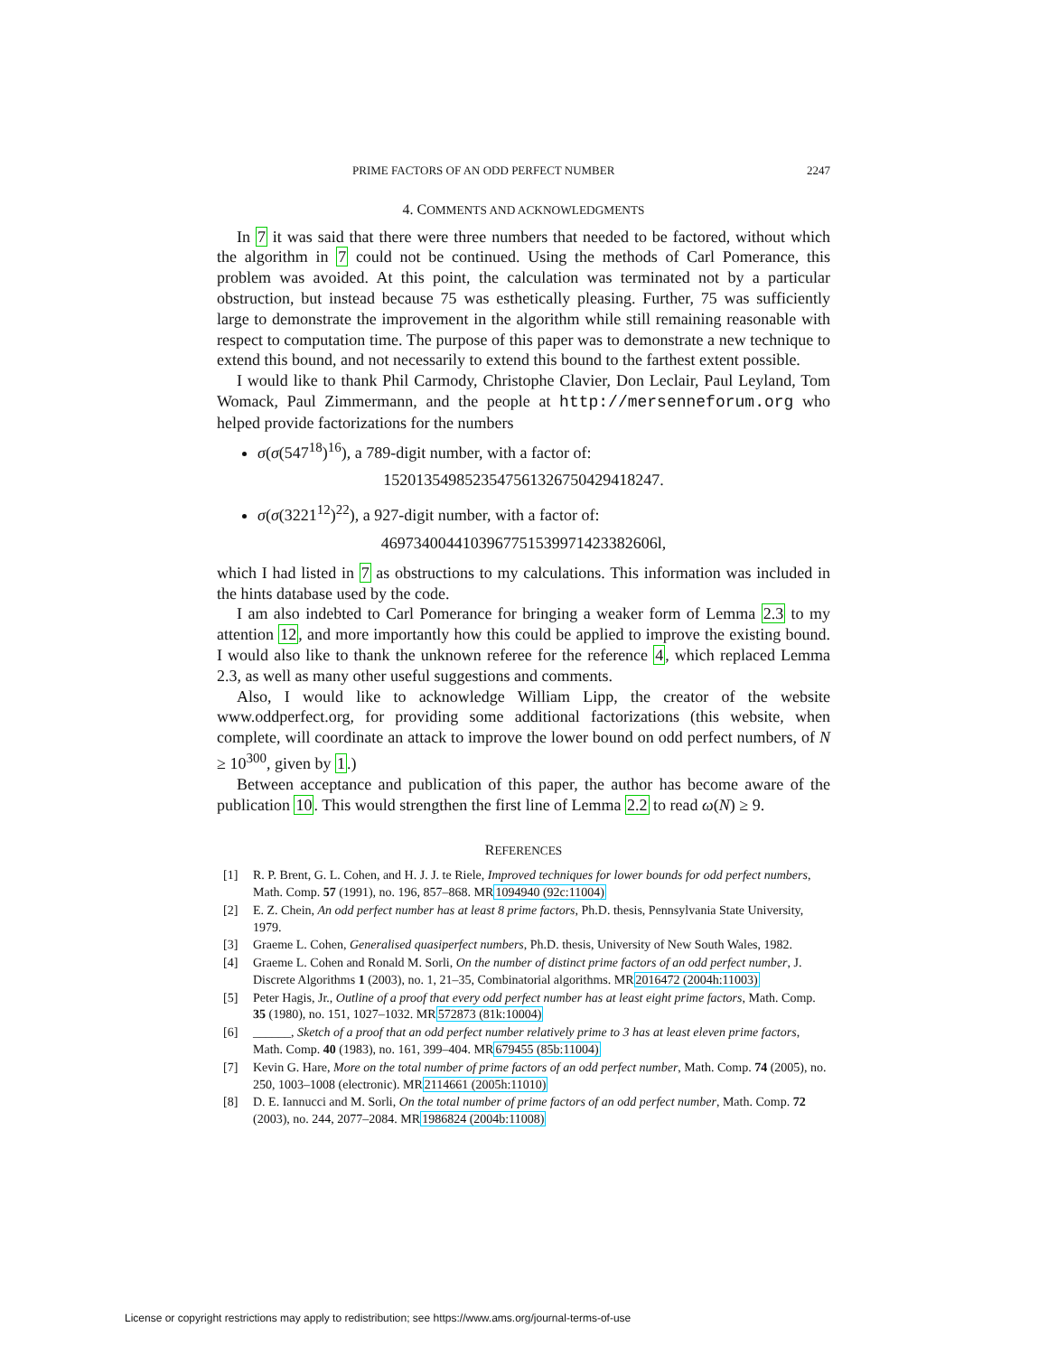PRIME FACTORS OF AN ODD PERFECT NUMBER 2247
4. COMMENTS AND ACKNOWLEDGMENTS
In 7 it was said that there were three numbers that needed to be factored, without which the algorithm in 7 could not be continued. Using the methods of Carl Pomerance, this problem was avoided. At this point, the calculation was terminated not by a particular obstruction, but instead because 75 was esthetically pleasing. Further, 75 was sufficiently large to demonstrate the improvement in the algorithm while still remaining reasonable with respect to computation time. The purpose of this paper was to demonstrate a new technique to extend this bound, and not necessarily to extend this bound to the farthest extent possible.
I would like to thank Phil Carmody, Christophe Clavier, Don Leclair, Paul Leyland, Tom Womack, Paul Zimmermann, and the people at http://mersenneforum.org who helped provide factorizations for the numbers
σ(σ(547<sup>18</sup>)<sup>16</sup>), a 789-digit number, with a factor of:
1520135498523547561326750429418247.
σ(σ(3221<sup>12</sup>)<sup>22</sup>), a 927-digit number, with a factor of:
4697340044103967751539971423382606l,
which I had listed in 7 as obstructions to my calculations. This information was included in the hints database used by the code.
I am also indebted to Carl Pomerance for bringing a weaker form of Lemma 2.3 to my attention 12, and more importantly how this could be applied to improve the existing bound. I would also like to thank the unknown referee for the reference 4, which replaced Lemma 2.3, as well as many other useful suggestions and comments.
Also, I would like to acknowledge William Lipp, the creator of the website www.oddperfect.org, for providing some additional factorizations (this website, when complete, will coordinate an attack to improve the lower bound on odd perfect numbers, of N ≥ 10<sup>300</sup>, given by 1.)
Between acceptance and publication of this paper, the author has become aware of the publication 10. This would strengthen the first line of Lemma 2.2 to read ω(N) ≥ 9.
REFERENCES
[1] R. P. Brent, G. L. Cohen, and H. J. J. te Riele, Improved techniques for lower bounds for odd perfect numbers, Math. Comp. 57 (1991), no. 196, 857–868. MR1094940 (92c:11004)
[2] E. Z. Chein, An odd perfect number has at least 8 prime factors, Ph.D. thesis, Pennsylvania State University, 1979.
[3] Graeme L. Cohen, Generalised quasiperfect numbers, Ph.D. thesis, University of New South Wales, 1982.
[4] Graeme L. Cohen and Ronald M. Sorli, On the number of distinct prime factors of an odd perfect number, J. Discrete Algorithms 1 (2003), no. 1, 21–35, Combinatorial algorithms. MR2016472 (2004h:11003)
[5] Peter Hagis, Jr., Outline of a proof that every odd perfect number has at least eight prime factors, Math. Comp. 35 (1980), no. 151, 1027–1032. MR572873 (81k:10004)
[6] ______, Sketch of a proof that an odd perfect number relatively prime to 3 has at least eleven prime factors, Math. Comp. 40 (1983), no. 161, 399–404. MR679455 (85b:11004)
[7] Kevin G. Hare, More on the total number of prime factors of an odd perfect number, Math. Comp. 74 (2005), no. 250, 1003–1008 (electronic). MR2114661 (2005h:11010)
[8] D. E. Iannucci and M. Sorli, On the total number of prime factors of an odd perfect number, Math. Comp. 72 (2003), no. 244, 2077–2084. MR1986824 (2004b:11008)
License or copyright restrictions may apply to redistribution; see https://www.ams.org/journal-terms-of-use